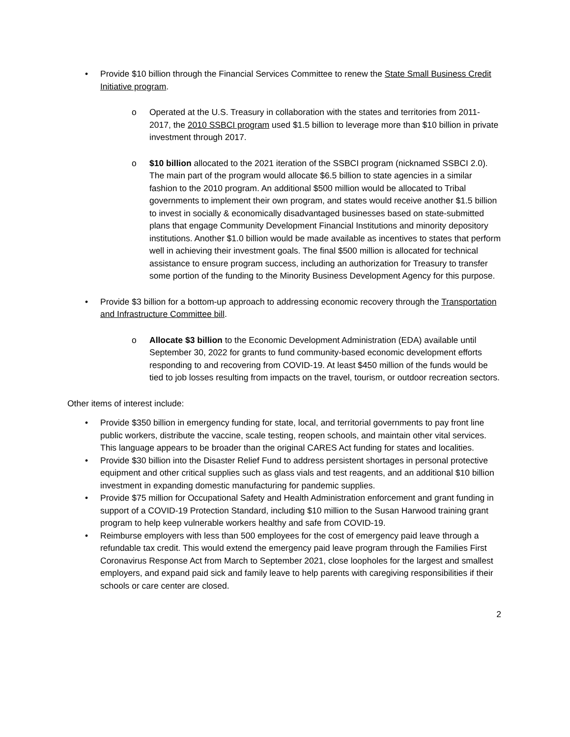• Provide $10 billion through the Financial Services Committee to renew the State Small Business Credit Initiative program.
o Operated at the U.S. Treasury in collaboration with the states and territories from 2011-2017, the 2010 SSBCI program used $1.5 billion to leverage more than $10 billion in private investment through 2017.
o $10 billion allocated to the 2021 iteration of the SSBCI program (nicknamed SSBCI 2.0). The main part of the program would allocate $6.5 billion to state agencies in a similar fashion to the 2010 program. An additional $500 million would be allocated to Tribal governments to implement their own program, and states would receive another $1.5 billion to invest in socially & economically disadvantaged businesses based on state-submitted plans that engage Community Development Financial Institutions and minority depository institutions. Another $1.0 billion would be made available as incentives to states that perform well in achieving their investment goals. The final $500 million is allocated for technical assistance to ensure program success, including an authorization for Treasury to transfer some portion of the funding to the Minority Business Development Agency for this purpose.
• Provide $3 billion for a bottom-up approach to addressing economic recovery through the Transportation and Infrastructure Committee bill.
o Allocate $3 billion to the Economic Development Administration (EDA) available until September 30, 2022 for grants to fund community-based economic development efforts responding to and recovering from COVID-19. At least $450 million of the funds would be tied to job losses resulting from impacts on the travel, tourism, or outdoor recreation sectors.
Other items of interest include:
• Provide $350 billion in emergency funding for state, local, and territorial governments to pay front line public workers, distribute the vaccine, scale testing, reopen schools, and maintain other vital services. This language appears to be broader than the original CARES Act funding for states and localities.
• Provide $30 billion into the Disaster Relief Fund to address persistent shortages in personal protective equipment and other critical supplies such as glass vials and test reagents, and an additional $10 billion investment in expanding domestic manufacturing for pandemic supplies.
• Provide $75 million for Occupational Safety and Health Administration enforcement and grant funding in support of a COVID-19 Protection Standard, including $10 million to the Susan Harwood training grant program to help keep vulnerable workers healthy and safe from COVID-19.
• Reimburse employers with less than 500 employees for the cost of emergency paid leave through a refundable tax credit. This would extend the emergency paid leave program through the Families First Coronavirus Response Act from March to September 2021, close loopholes for the largest and smallest employers, and expand paid sick and family leave to help parents with caregiving responsibilities if their schools or care center are closed.
2